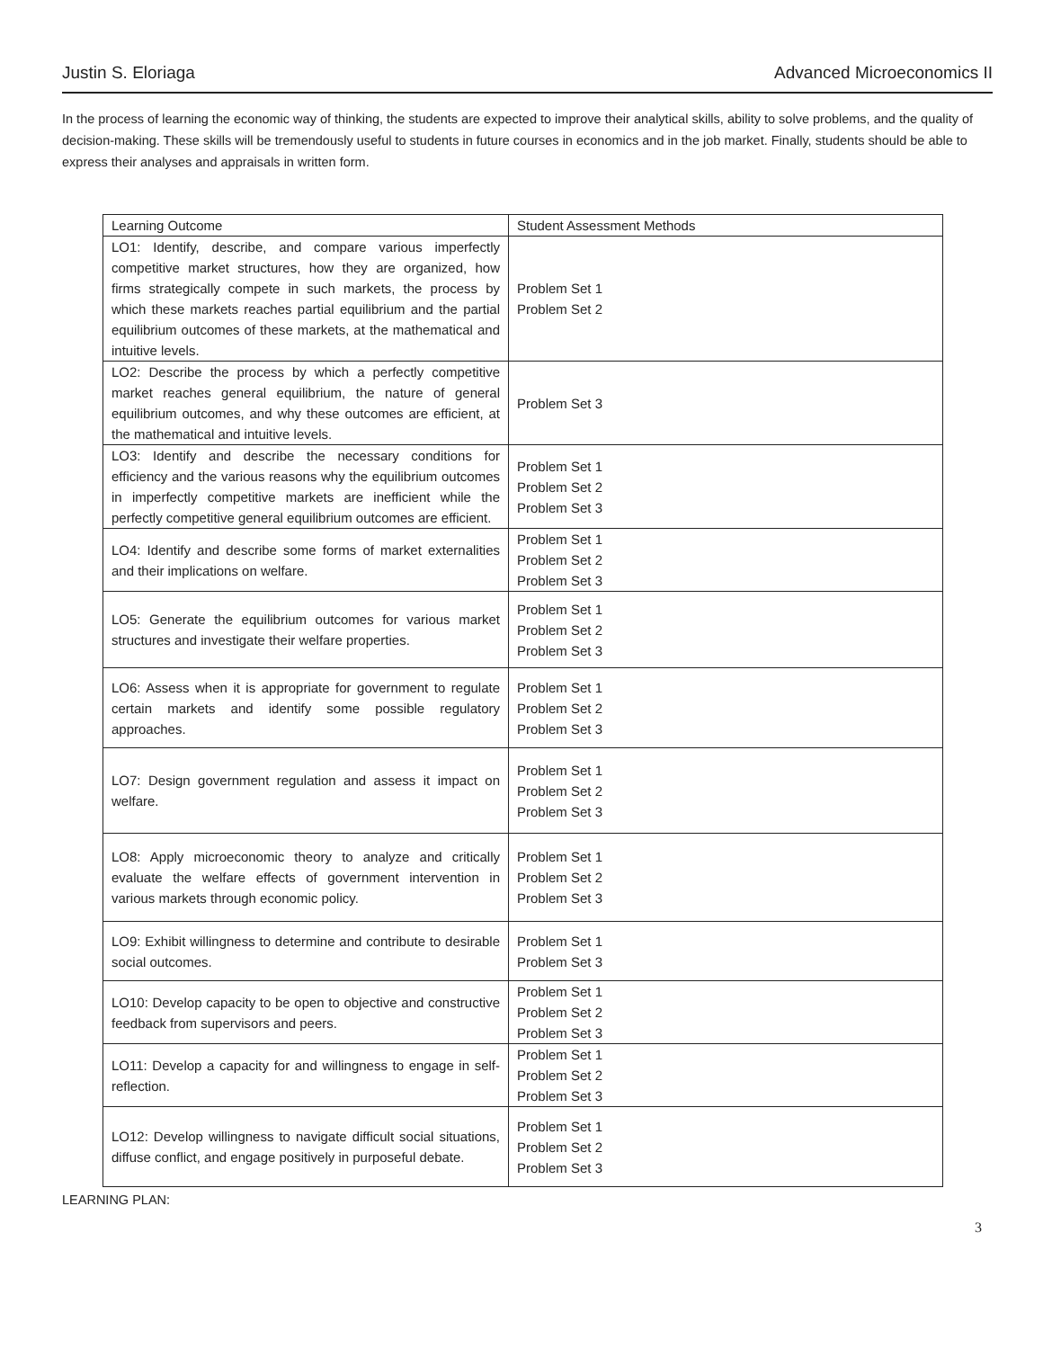Justin S. Eloriaga Advanced Microeconomics II
In the process of learning the economic way of thinking, the students are expected to improve their analytical skills, ability to solve problems, and the quality of decision-making. These skills will be tremendously useful to students in future courses in economics and in the job market. Finally, students should be able to express their analyses and appraisals in written form.
| Learning Outcome | Student Assessment Methods |
| LO1: Identify, describe, and compare various imperfectly competitive market structures, how they are organized, how firms strategically compete in such markets, the process by which these markets reaches partial equilibrium and the partial equilibrium outcomes of these markets, at the mathematical and intuitive levels. | Problem Set 1 Problem Set 2 |
| LO2: Describe the process by which a perfectly competitive market reaches general equilibrium, the nature of general equilibrium outcomes, and why these outcomes are efficient, at the mathematical and intuitive levels. | Problem Set 3 |
| LO3: Identify and describe the necessary conditions for efficiency and the various reasons why the equilibrium outcomes in imperfectly competitive markets are inefficient while the perfectly competitive general equilibrium outcomes are efficient. | Problem Set 1 Problem Set 2 Problem Set 3 |
| LO4: Identify and describe some forms of market externalities and their implications on welfare. | Problem Set 1 Problem Set 2 Problem Set 3 |
| LO5: Generate the equilibrium outcomes for various market structures and investigate their welfare properties. | Problem Set 1 Problem Set 2 Problem Set 3 |
| LO6: Assess when it is appropriate for government to regulate certain markets and identify some possible regulatory approaches. | Problem Set 1 Problem Set 2 Problem Set 3 |
| LO7: Design government regulation and assess it impact on welfare. | Problem Set 1 Problem Set 2 Problem Set 3 |
| LO8: Apply microeconomic theory to analyze and critically evaluate the welfare effects of government intervention in various markets through economic policy. | Problem Set 1 Problem Set 2 Problem Set 3 |
| LO9: Exhibit willingness to determine and contribute to desirable social outcomes. | Problem Set 1 Problem Set 3 |
| LO10: Develop capacity to be open to objective and constructive feedback from supervisors and peers. | Problem Set 1 Problem Set 2 Problem Set 3 |
| LO11: Develop a capacity for and willingness to engage in self-reflection. | Problem Set 1 Problem Set 2 Problem Set 3 |
| LO12: Develop willingness to navigate difficult social situations, diffuse conflict, and engage positively in purposeful debate. | Problem Set 1 Problem Set 2 Problem Set 3 |
LEARNING PLAN:
3